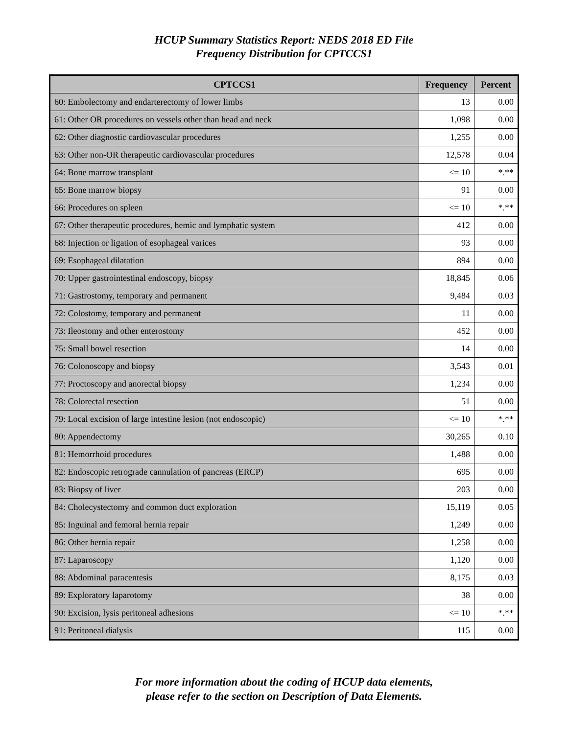HCUP Summary Statistics Report: NEDS 2018 ED File
Frequency Distribution for CPTCCS1
| CPTCCS1 | Frequency | Percent |
| --- | --- | --- |
| 60: Embolectomy and endarterectomy of lower limbs | 13 | 0.00 |
| 61: Other OR procedures on vessels other than head and neck | 1,098 | 0.00 |
| 62: Other diagnostic cardiovascular procedures | 1,255 | 0.00 |
| 63: Other non-OR therapeutic cardiovascular procedures | 12,578 | 0.04 |
| 64: Bone marrow transplant | <= 10 | *.** |
| 65: Bone marrow biopsy | 91 | 0.00 |
| 66: Procedures on spleen | <= 10 | *.** |
| 67: Other therapeutic procedures, hemic and lymphatic system | 412 | 0.00 |
| 68: Injection or ligation of esophageal varices | 93 | 0.00 |
| 69: Esophageal dilatation | 894 | 0.00 |
| 70: Upper gastrointestinal endoscopy, biopsy | 18,845 | 0.06 |
| 71: Gastrostomy, temporary and permanent | 9,484 | 0.03 |
| 72: Colostomy, temporary and permanent | 11 | 0.00 |
| 73: Ileostomy and other enterostomy | 452 | 0.00 |
| 75: Small bowel resection | 14 | 0.00 |
| 76: Colonoscopy and biopsy | 3,543 | 0.01 |
| 77: Proctoscopy and anorectal biopsy | 1,234 | 0.00 |
| 78: Colorectal resection | 51 | 0.00 |
| 79: Local excision of large intestine lesion (not endoscopic) | <= 10 | *.** |
| 80: Appendectomy | 30,265 | 0.10 |
| 81: Hemorrhoid procedures | 1,488 | 0.00 |
| 82: Endoscopic retrograde cannulation of pancreas (ERCP) | 695 | 0.00 |
| 83: Biopsy of liver | 203 | 0.00 |
| 84: Cholecystectomy and common duct exploration | 15,119 | 0.05 |
| 85: Inguinal and femoral hernia repair | 1,249 | 0.00 |
| 86: Other hernia repair | 1,258 | 0.00 |
| 87: Laparoscopy | 1,120 | 0.00 |
| 88: Abdominal paracentesis | 8,175 | 0.03 |
| 89: Exploratory laparotomy | 38 | 0.00 |
| 90: Excision, lysis peritoneal adhesions | <= 10 | *.** |
| 91: Peritoneal dialysis | 115 | 0.00 |
For more information about the coding of HCUP data elements,
please refer to the section on Description of Data Elements.